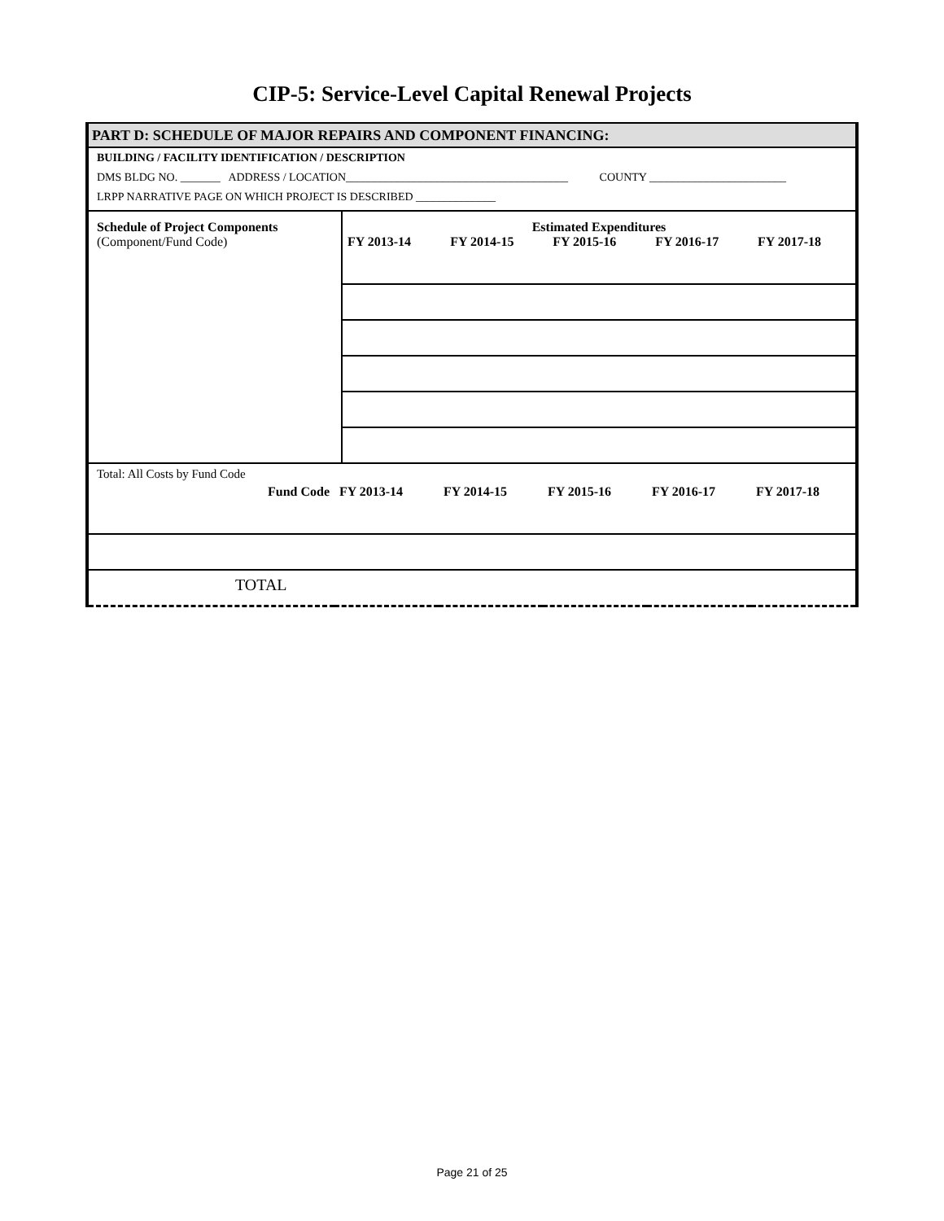CIP-5: Service-Level Capital Renewal Projects
PART D: SCHEDULE OF MAJOR REPAIRS AND COMPONENT FINANCING:
BUILDING / FACILITY IDENTIFICATION / DESCRIPTION
DMS BLDG NO. _______ ADDRESS / LOCATION_______________________________________ COUNTY ________________________
LRPP NARRATIVE PAGE ON WHICH PROJECT IS DESCRIBED ______________
| Schedule of Project Components (Component/Fund Code) | Estimated Expenditures | | | | |
| | FY 2013-14 | FY 2014-15 | FY 2015-16 | FY 2016-17 | FY 2017-18 |
Total: All Costs by Fund Code
| Fund Code | FY 2013-14 | FY 2014-15 | FY 2015-16 | FY 2016-17 | FY 2017-18 |
| TOTAL | | | | | |
Page 21 of 25